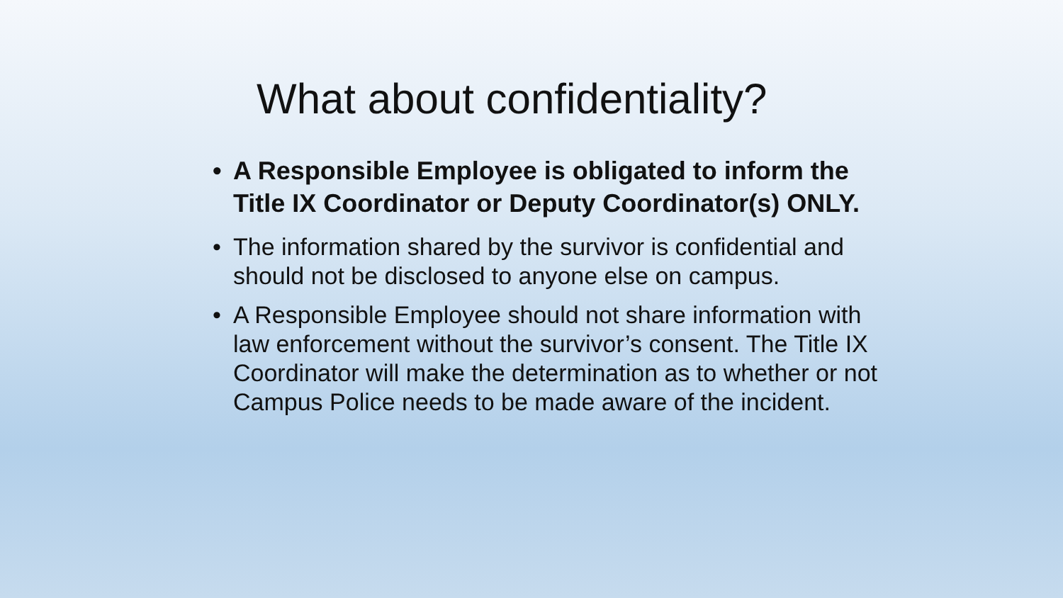What about confidentiality?
• A Responsible Employee is obligated to inform the Title IX Coordinator or Deputy Coordinator(s) ONLY.
• The information shared by the survivor is confidential and should not be disclosed to anyone else on campus.
• A Responsible Employee should not share information with law enforcement without the survivor’s consent. The Title IX Coordinator will make the determination as to whether or not Campus Police needs to be made aware of the incident.